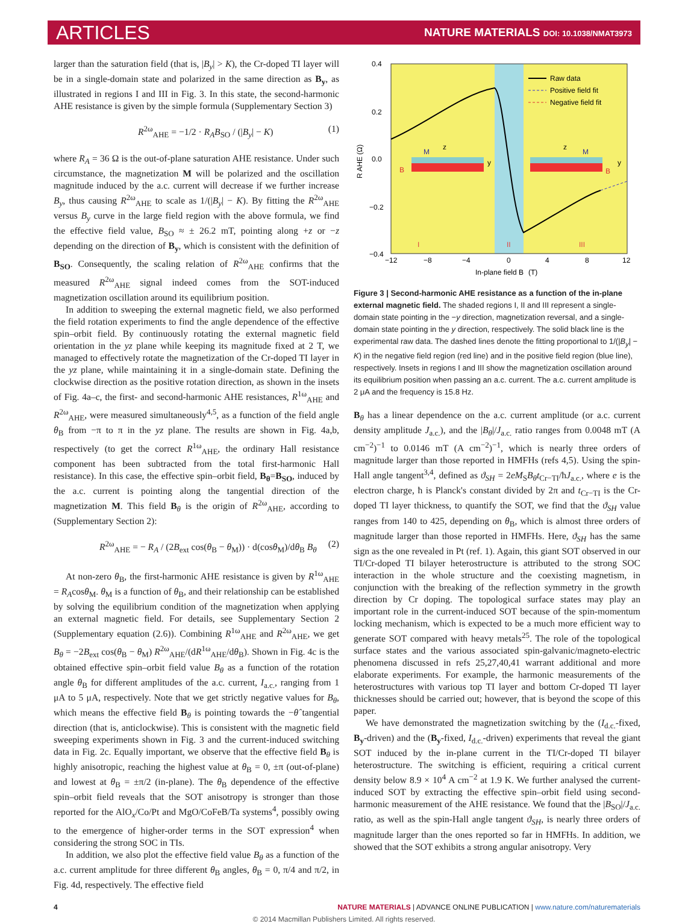ARTICLES
NATURE MATERIALS DOI: 10.1038/NMAT3973
larger than the saturation field (that is, |B<sub>y</sub>| > K), the Cr-doped TI layer will be in a single-domain state and polarized in the same direction as B<sub>y</sub>, as illustrated in regions I and III in Fig. 3. In this state, the second-harmonic AHE resistance is given by the simple formula (Supplementary Section 3)
R<sup>2ω</sup><sub>AHE</sub> = −1/2 · R<sub>A</sub>B<sub>SO</sub> / (|B<sub>y</sub>| − K) (1)
where R<sub>A</sub> = 36 Ω is the out-of-plane saturation AHE resistance. Under such circumstance, the magnetization M will be polarized and the oscillation magnitude induced by the a.c. current will decrease if we further increase B<sub>y</sub>, thus causing R<sup>2ω</sup><sub>AHE</sub> to scale as 1/(|B<sub>y</sub>| − K). By fitting the R<sup>2ω</sup><sub>AHE</sub> versus B<sub>y</sub> curve in the large field region with the above formula, we find the effective field value, B<sub>SO</sub> ≈ ± 26.2 mT, pointing along +z or −z depending on the direction of B<sub>y</sub>, which is consistent with the definition of B<sub>SO</sub>. Consequently, the scaling relation of R<sup>2ω</sup><sub>AHE</sub> confirms that the measured R<sup>2ω</sup><sub>AHE</sub> signal indeed comes from the SOT-induced magnetization oscillation around its equilibrium position.
In addition to sweeping the external magnetic field, we also performed the field rotation experiments to find the angle dependence of the effective spin–orbit field. By continuously rotating the external magnetic field orientation in the yz plane while keeping its magnitude fixed at 2 T, we managed to effectively rotate the magnetization of the Cr-doped TI layer in the yz plane, while maintaining it in a single-domain state. Defining the clockwise direction as the positive rotation direction, as shown in the insets of Fig. 4a–c, the first- and second-harmonic AHE resistances, R<sup>1ω</sup><sub>AHE</sub> and R<sup>2ω</sup><sub>AHE</sub>, were measured simultaneously<sup>4,5</sup>, as a function of the field angle θ<sub>B</sub> from −π to π in the yz plane. The results are shown in Fig. 4a,b, respectively (to get the correct R<sup>1ω</sup><sub>AHE</sub>, the ordinary Hall resistance component has been subtracted from the total first-harmonic Hall resistance). In this case, the effective spin–orbit field, B<sub>θ</sub>=B<sub>SO</sub>, induced by the a.c. current is pointing along the tangential direction of the magnetization M. This field B<sub>θ</sub> is the origin of R<sup>2ω</sup><sub>AHE</sub>, according to (Supplementary Section 2):
R<sup>2ω</sup><sub>AHE</sub> = − R<sub>A</sub> / (2B<sub>ext</sub> cos(θ<sub>B</sub> − θ<sub>M</sub>)) · d(cosθ<sub>M</sub>)/dθ<sub>B</sub> B<sub>θ</sub> (2)
At non-zero θ<sub>B</sub>, the first-harmonic AHE resistance is given by R<sup>1ω</sup><sub>AHE</sub> = R<sub>A</sub>cosθ<sub>M</sub>. θ<sub>M</sub> is a function of θ<sub>B</sub>, and their relationship can be established by solving the equilibrium condition of the magnetization when applying an external magnetic field. For details, see Supplementary Section 2 (Supplementary equation (2.6)). Combining R<sup>1ω</sup><sub>AHE</sub> and R<sup>2ω</sup><sub>AHE</sub>, we get B<sub>θ</sub> = −2B<sub>ext</sub> cos(θ<sub>B</sub> − θ<sub>M</sub>) R<sup>2ω</sup><sub>AHE</sub>/(dR<sup>1ω</sup><sub>AHE</sub>/dθ<sub>B</sub>). Shown in Fig. 4c is the obtained effective spin–orbit field value B<sub>θ</sub> as a function of the rotation angle θ<sub>B</sub> for different amplitudes of the a.c. current, I<sub>a.c.</sub>, ranging from 1 μA to 5 μA, respectively. Note that we get strictly negative values for B<sub>θ</sub>, which means the effective field B<sub>θ</sub> is pointing towards the −θ̂ tangential direction (that is, anticlockwise). This is consistent with the magnetic field sweeping experiments shown in Fig. 3 and the current-induced switching data in Fig. 2c. Equally important, we observe that the effective field B<sub>θ</sub> is highly anisotropic, reaching the highest value at θ<sub>B</sub> = 0, ±π (out-of-plane) and lowest at θ<sub>B</sub> = ±π/2 (in-plane). The θ<sub>B</sub> dependence of the effective spin–orbit field reveals that the SOT anisotropy is stronger than those reported for the AlO<sub>x</sub>/Co/Pt and MgO/CoFeB/Ta systems<sup>4</sup>, possibly owing to the emergence of higher-order terms in the SOT expression<sup>4</sup> when considering the strong SOC in TIs.
In addition, we also plot the effective field value B<sub>θ</sub> as a function of the a.c. current amplitude for three different θ<sub>B</sub> angles, θ<sub>B</sub> = 0, π/4 and π/2, in Fig. 4d, respectively. The effective field
0.4
0.2
0.0
−0.2
−0.4
−12
−8
−4
0
4
8
12
In-plane field B
(T)
R AHE (Ω)
I
II
III
Raw data
Positive field fit
Negative field fit
M
B
z
y
M
B
z
y
Figure 3 | Second-harmonic AHE resistance as a function of the in-plane external magnetic field. The shaded regions I, II and III represent a single-domain state pointing in the −y direction, magnetization reversal, and a single-domain state pointing in the y direction, respectively. The solid black line is the experimental raw data. The dashed lines denote the fitting proportional to 1/(|B<sub>y</sub>| − K) in the negative field region (red line) and in the positive field region (blue line), respectively. Insets in regions I and III show the magnetization oscillation around its equilibrium position when passing an a.c. current. The a.c. current amplitude is 2 μA and the frequency is 15.8 Hz.
B<sub>θ</sub> has a linear dependence on the a.c. current amplitude (or a.c. current density amplitude J<sub>a.c.</sub>), and the |B<sub>θ</sub>|/J<sub>a.c.</sub> ratio ranges from 0.0048 mT (A cm<sup>−2</sup>)<sup>−1</sup> to 0.0146 mT (A cm<sup>−2</sup>)<sup>−1</sup>, which is nearly three orders of magnitude larger than those reported in HMFHs (refs 4,5). Using the spin-Hall angle tangent<sup>3,4</sup>, defined as ϑ<sub>SH</sub> = 2eM<sub>S</sub>B<sub>θ</sub>t<sub>Cr−TI</sub>/ħJ<sub>a.c.</sub>, where e is the electron charge, ħ is Planck's constant divided by 2π and t<sub>Cr−TI</sub> is the Cr-doped TI layer thickness, to quantify the SOT, we find that the ϑ<sub>SH</sub> value ranges from 140 to 425, depending on θ<sub>B</sub>, which is almost three orders of magnitude larger than those reported in HMFHs. Here, ϑ<sub>SH</sub> has the same sign as the one revealed in Pt (ref. 1). Again, this giant SOT observed in our TI/Cr-doped TI bilayer heterostructure is attributed to the strong SOC interaction in the whole structure and the coexisting magnetism, in conjunction with the breaking of the reflection symmetry in the growth direction by Cr doping. The topological surface states may play an important role in the current-induced SOT because of the spin-momentum locking mechanism, which is expected to be a much more efficient way to generate SOT compared with heavy metals<sup>25</sup>. The role of the topological surface states and the various associated spin-galvanic/magneto-electric phenomena discussed in refs 25,27,40,41 warrant additional and more elaborate experiments. For example, the harmonic measurements of the heterostructures with various top TI layer and bottom Cr-doped TI layer thicknesses should be carried out; however, that is beyond the scope of this paper.
We have demonstrated the magnetization switching by the (I<sub>d.c.</sub>-fixed, B<sub>y</sub>-driven) and the (B<sub>y</sub>-fixed, I<sub>d.c.</sub>-driven) experiments that reveal the giant SOT induced by the in-plane current in the TI/Cr-doped TI bilayer heterostructure. The switching is efficient, requiring a critical current density below 8.9 × 10<sup>4</sup> A cm<sup>−2</sup> at 1.9 K. We further analysed the current-induced SOT by extracting the effective spin–orbit field using second-harmonic measurement of the AHE resistance. We found that the |B<sub>SO</sub>|/J<sub>a.c.</sub> ratio, as well as the spin-Hall angle tangent ϑ<sub>SH</sub>, is nearly three orders of magnitude larger than the ones reported so far in HMFHs. In addition, we showed that the SOT exhibits a strong angular anisotropy. Very
4 NATURE MATERIALS | ADVANCE ONLINE PUBLICATION | www.nature.com/naturematerials
© 2014 Macmillan Publishers Limited. All rights reserved.